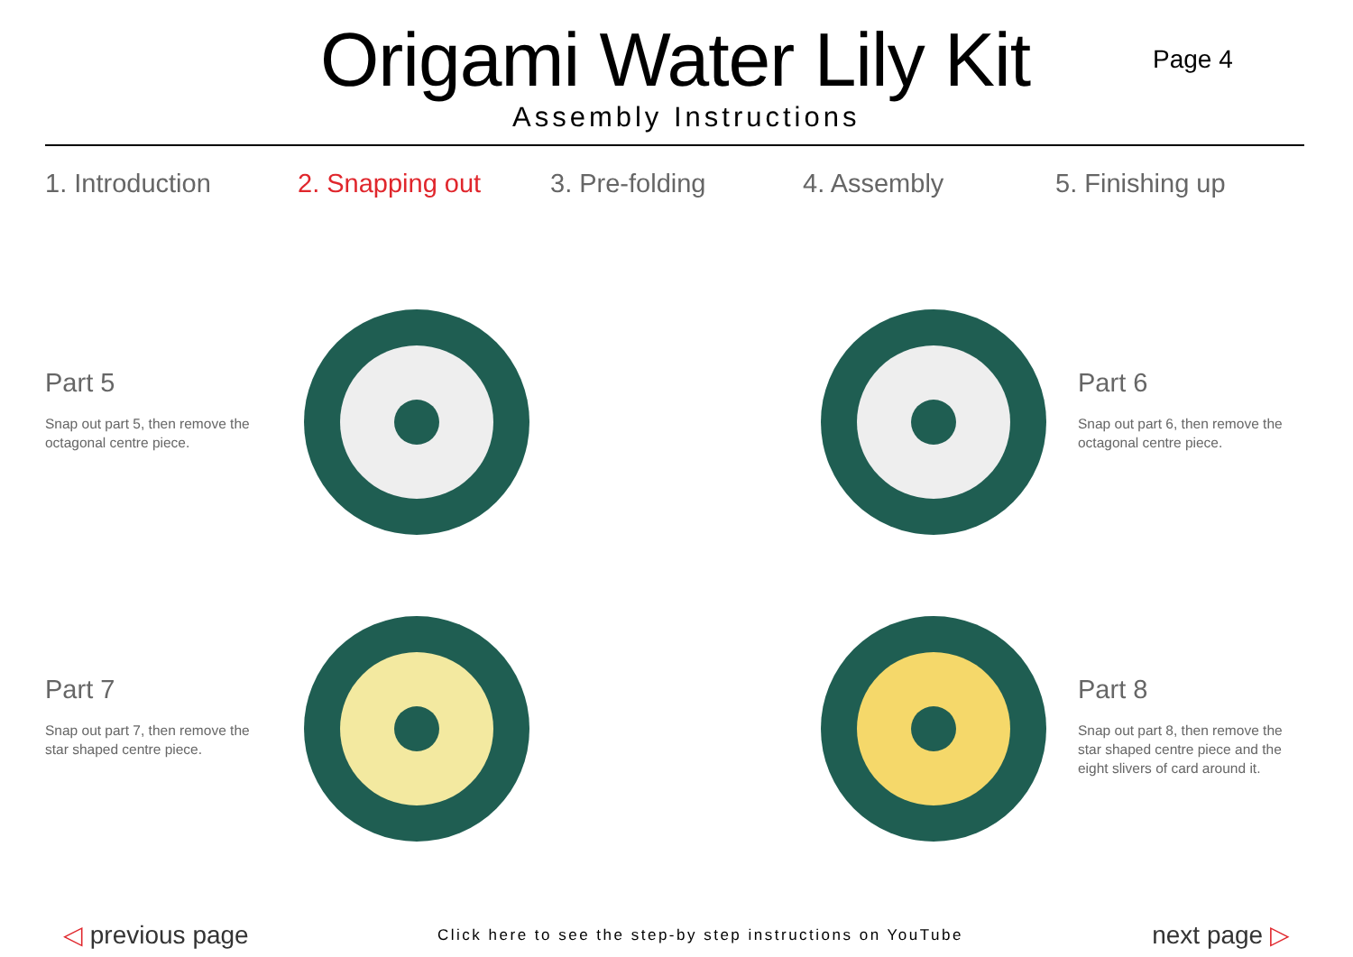Origami Water Lily Kit
Assembly Instructions
Page 4
1. Introduction 2. Snapping out 3. Pre-folding 4. Assembly 5. Finishing up
Part 5
Snap out part 5, then remove the octagonal centre piece.
Part 6
Snap out part 6, then remove the octagonal centre piece.
Part 7
Snap out part 7, then remove the star shaped centre piece.
Part 8
Snap out part 8, then remove the star shaped centre piece and the eight slivers of card around it.
◁ previous page
Click here to see the step-by step instructions on YouTube
next page ▷